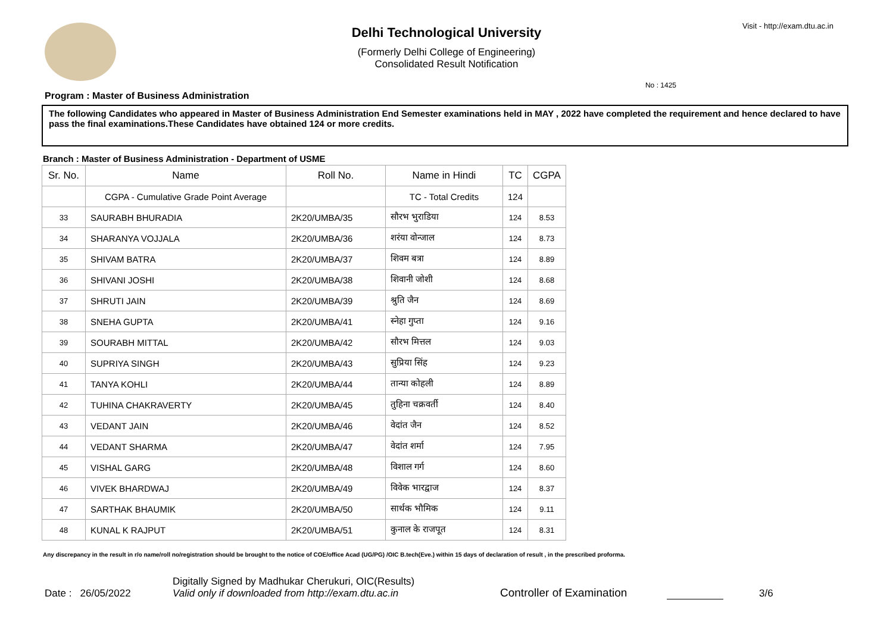Visit - http://exam.dtu.ac.in
Delhi Technological University
(Formerly Delhi College of Engineering)
Consolidated Result Notification
No : 1425
Program : Master of Business Administration
The following Candidates who appeared in Master of Business Administration End Semester examinations held in MAY , 2022 have completed the requirement and hence declared to have pass the final examinations.These Candidates have obtained 124 or more credits.
Branch : Master of Business Administration - Department of USME
| Sr. No. | Name | Roll No. | Name in Hindi | TC | CGPA |
| --- | --- | --- | --- | --- | --- |
| | CGPA - Cumulative Grade Point Average | | TC - Total Credits | 124 | |
| 33 | SAURABH BHURADIA | 2K20/UMBA/35 | सौरभ भुराडिया | 124 | 8.53 |
| 34 | SHARANYA VOJJALA | 2K20/UMBA/36 | शरंया वोन्जाल | 124 | 8.73 |
| 35 | SHIVAM BATRA | 2K20/UMBA/37 | शिवम बत्रा | 124 | 8.89 |
| 36 | SHIVANI JOSHI | 2K20/UMBA/38 | शिवानी जोशी | 124 | 8.68 |
| 37 | SHRUTI JAIN | 2K20/UMBA/39 | श्रुति जैन | 124 | 8.69 |
| 38 | SNEHA GUPTA | 2K20/UMBA/41 | स्नेहा गुप्ता | 124 | 9.16 |
| 39 | SOURABH MITTAL | 2K20/UMBA/42 | सौरभ मित्तल | 124 | 9.03 |
| 40 | SUPRIYA SINGH | 2K20/UMBA/43 | सुप्रिया सिंह | 124 | 9.23 |
| 41 | TANYA KOHLI | 2K20/UMBA/44 | तान्या कोहली | 124 | 8.89 |
| 42 | TUHINA CHAKRAVERTY | 2K20/UMBA/45 | तुहिना चक्रवर्ती | 124 | 8.40 |
| 43 | VEDANT JAIN | 2K20/UMBA/46 | वेदांत जैन | 124 | 8.52 |
| 44 | VEDANT SHARMA | 2K20/UMBA/47 | वेदांत शर्मा | 124 | 7.95 |
| 45 | VISHAL GARG | 2K20/UMBA/48 | विशाल गर्ग | 124 | 8.60 |
| 46 | VIVEK BHARDWAJ | 2K20/UMBA/49 | विवेक भारद्वाज | 124 | 8.37 |
| 47 | SARTHAK BHAUMIK | 2K20/UMBA/50 | सार्थक भौमिक | 124 | 9.11 |
| 48 | KUNAL K RAJPUT | 2K20/UMBA/51 | कुनाल के राजपूत | 124 | 8.31 |
Any discrepancy in the result in r/o name/roll no/registration should be brought to the notice of COE/office Acad (UG/PG) /OIC B.tech(Eve.) within 15 days of declaration of result , in the prescribed proforma.
Date : 26/05/2022
Digitally Signed by Madhukar Cherukuri, OIC(Results)
Valid only if downloaded from http://exam.dtu.ac.in
Controller of Examination
3/6